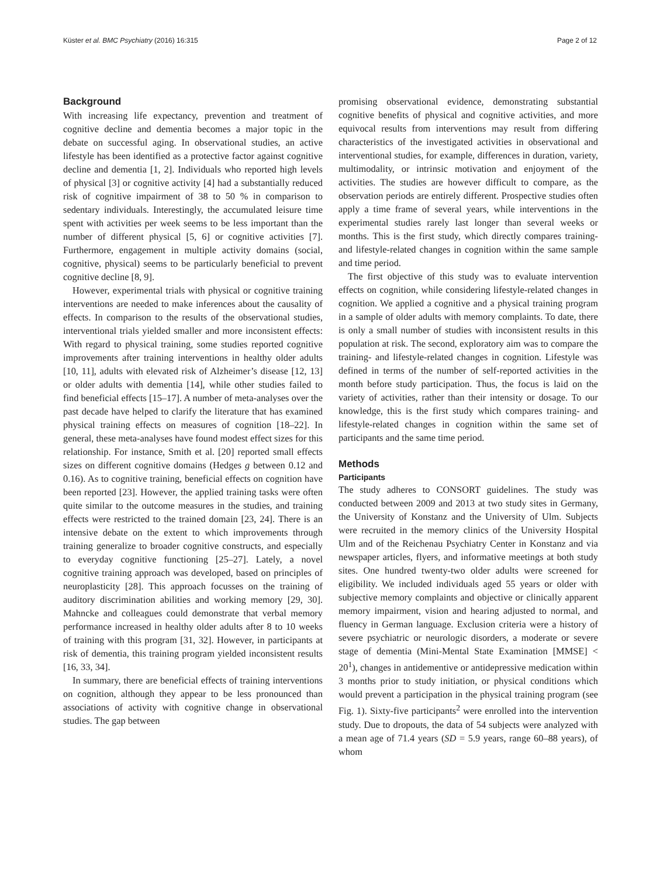Küster et al. BMC Psychiatry (2016) 16:315 Page 2 of 12
Background
With increasing life expectancy, prevention and treatment of cognitive decline and dementia becomes a major topic in the debate on successful aging. In observational studies, an active lifestyle has been identified as a protective factor against cognitive decline and dementia [1, 2]. Individuals who reported high levels of physical [3] or cognitive activity [4] had a substantially reduced risk of cognitive impairment of 38 to 50 % in comparison to sedentary individuals. Interestingly, the accumulated leisure time spent with activities per week seems to be less important than the number of different physical [5, 6] or cognitive activities [7]. Furthermore, engagement in multiple activity domains (social, cognitive, physical) seems to be particularly beneficial to prevent cognitive decline [8, 9].
However, experimental trials with physical or cognitive training interventions are needed to make inferences about the causality of effects. In comparison to the results of the observational studies, interventional trials yielded smaller and more inconsistent effects: With regard to physical training, some studies reported cognitive improvements after training interventions in healthy older adults [10, 11], adults with elevated risk of Alzheimer’s disease [12, 13] or older adults with dementia [14], while other studies failed to find beneficial effects [15–17]. A number of meta-analyses over the past decade have helped to clarify the literature that has examined physical training effects on measures of cognition [18–22]. In general, these meta-analyses have found modest effect sizes for this relationship. For instance, Smith et al. [20] reported small effects sizes on different cognitive domains (Hedges g between 0.12 and 0.16). As to cognitive training, beneficial effects on cognition have been reported [23]. However, the applied training tasks were often quite similar to the outcome measures in the studies, and training effects were restricted to the trained domain [23, 24]. There is an intensive debate on the extent to which improvements through training generalize to broader cognitive constructs, and especially to everyday cognitive functioning [25–27]. Lately, a novel cognitive training approach was developed, based on principles of neuroplasticity [28]. This approach focusses on the training of auditory discrimination abilities and working memory [29, 30]. Mahncke and colleagues could demonstrate that verbal memory performance increased in healthy older adults after 8 to 10 weeks of training with this program [31, 32]. However, in participants at risk of dementia, this training program yielded inconsistent results [16, 33, 34].
In summary, there are beneficial effects of training interventions on cognition, although they appear to be less pronounced than associations of activity with cognitive change in observational studies. The gap between
promising observational evidence, demonstrating substantial cognitive benefits of physical and cognitive activities, and more equivocal results from interventions may result from differing characteristics of the investigated activities in observational and interventional studies, for example, differences in duration, variety, multimodality, or intrinsic motivation and enjoyment of the activities. The studies are however difficult to compare, as the observation periods are entirely different. Prospective studies often apply a time frame of several years, while interventions in the experimental studies rarely last longer than several weeks or months. This is the first study, which directly compares training- and lifestyle-related changes in cognition within the same sample and time period.
The first objective of this study was to evaluate intervention effects on cognition, while considering lifestyle-related changes in cognition. We applied a cognitive and a physical training program in a sample of older adults with memory complaints. To date, there is only a small number of studies with inconsistent results in this population at risk. The second, exploratory aim was to compare the training- and lifestyle-related changes in cognition. Lifestyle was defined in terms of the number of self-reported activities in the month before study participation. Thus, the focus is laid on the variety of activities, rather than their intensity or dosage. To our knowledge, this is the first study which compares training- and lifestyle-related changes in cognition within the same set of participants and the same time period.
Methods
Participants
The study adheres to CONSORT guidelines. The study was conducted between 2009 and 2013 at two study sites in Germany, the University of Konstanz and the University of Ulm. Subjects were recruited in the memory clinics of the University Hospital Ulm and of the Reichenau Psychiatry Center in Konstanz and via newspaper articles, flyers, and informative meetings at both study sites. One hundred twenty-two older adults were screened for eligibility. We included individuals aged 55 years or older with subjective memory complaints and objective or clinically apparent memory impairment, vision and hearing adjusted to normal, and fluency in German language. Exclusion criteria were a history of severe psychiatric or neurologic disorders, a moderate or severe stage of dementia (Mini-Mental State Examination [MMSE] < 20<sup>1</sup>), changes in antidementive or antidepressive medication within 3 months prior to study initiation, or physical conditions which would prevent a participation in the physical training program (see Fig. 1). Sixty-five participants<sup>2</sup> were enrolled into the intervention study. Due to dropouts, the data of 54 subjects were analyzed with a mean age of 71.4 years (SD = 5.9 years, range 60–88 years), of whom